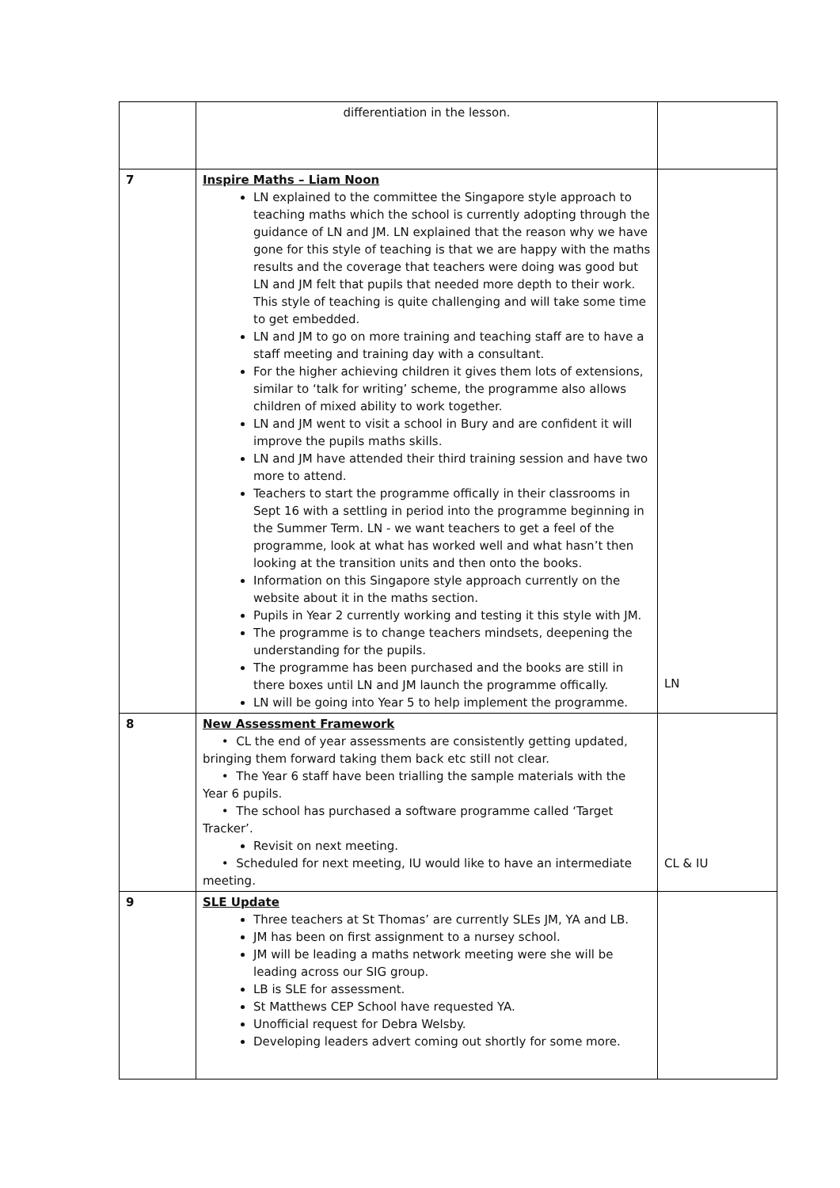| | differentiation in the lesson. | |
| 7 | Inspire Maths – Liam Noon LN explained to the committee the Singapore style approach to teaching maths which the school is currently adopting through the guidance of LN and JM. LN explained that the reason why we have gone for this style of teaching is that we are happy with the maths results and the coverage that teachers were doing was good but LN and JM felt that pupils that needed more depth to their work. This style of teaching is quite challenging and will take some time to get embedded. LN and JM to go on more training and teaching staff are to have a staff meeting and training day with a consultant. For the higher achieving children it gives them lots of extensions, similar to ‘talk for writing’ scheme, the programme also allows children of mixed ability to work together. LN and JM went to visit a school in Bury and are confident it will improve the pupils maths skills. LN and JM have attended their third training session and have two more to attend. Teachers to start the programme offically in their classrooms in Sept 16 with a settling in period into the programme beginning in the Summer Term. LN - we want teachers to get a feel of the programme, look at what has worked well and what hasn’t then looking at the transition units and then onto the books. Information on this Singapore style approach currently on the website about it in the maths section. Pupils in Year 2 currently working and testing it this style with JM. The programme is to change teachers mindsets, deepening the understanding for the pupils. The programme has been purchased and the books are still in there boxes until LN and JM launch the programme offically. LN will be going into Year 5 to help implement the programme. | LN |
| 8 | New Assessment Framework • CL the end of year assessments are consistently getting updated, bringing them forward taking them back etc still not clear. • The Year 6 staff have been trialling the sample materials with the Year 6 pupils. • The school has purchased a software programme called ‘Target Tracker’. Revisit on next meeting. • Scheduled for next meeting, IU would like to have an intermediate meeting. | CL & IU |
| 9 | SLE Update Three teachers at St Thomas’ are currently SLEs JM, YA and LB. JM has been on first assignment to a nursey school. JM will be leading a maths network meeting were she will be leading across our SIG group. LB is SLE for assessment. St Matthews CEP School have requested YA. Unofficial request for Debra Welsby. Developing leaders advert coming out shortly for some more. | |